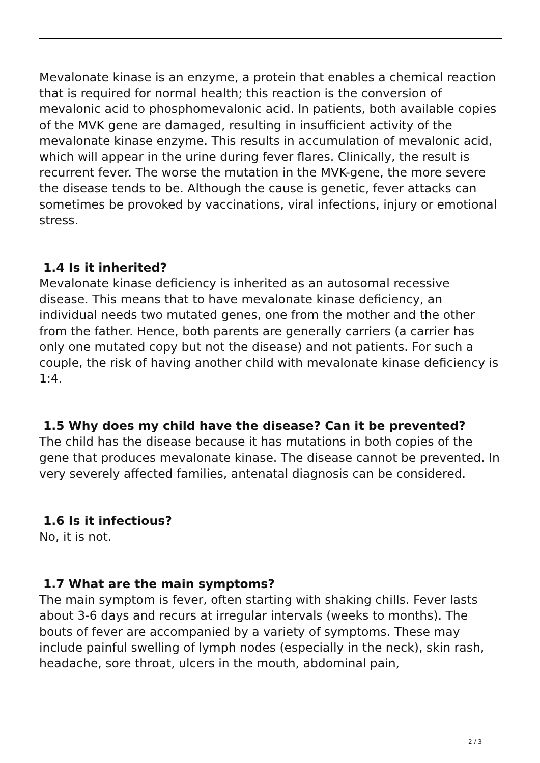Mevalonate kinase is an enzyme, a protein that enables a chemical reaction that is required for normal health; this reaction is the conversion of mevalonic acid to phosphomevalonic acid. In patients, both available copies of the MVK gene are damaged, resulting in insufficient activity of the mevalonate kinase enzyme. This results in accumulation of mevalonic acid, which will appear in the urine during fever flares. Clinically, the result is recurrent fever. The worse the mutation in the MVK-gene, the more severe the disease tends to be. Although the cause is genetic, fever attacks can sometimes be provoked by vaccinations, viral infections, injury or emotional stress.
1.4 Is it inherited?
Mevalonate kinase deficiency is inherited as an autosomal recessive disease. This means that to have mevalonate kinase deficiency, an individual needs two mutated genes, one from the mother and the other from the father. Hence, both parents are generally carriers (a carrier has only one mutated copy but not the disease) and not patients. For such a couple, the risk of having another child with mevalonate kinase deficiency is 1:4.
1.5 Why does my child have the disease? Can it be prevented?
The child has the disease because it has mutations in both copies of the gene that produces mevalonate kinase. The disease cannot be prevented. In very severely affected families, antenatal diagnosis can be considered.
1.6 Is it infectious?
No, it is not.
1.7 What are the main symptoms?
The main symptom is fever, often starting with shaking chills. Fever lasts about 3-6 days and recurs at irregular intervals (weeks to months). The bouts of fever are accompanied by a variety of symptoms. These may include painful swelling of lymph nodes (especially in the neck), skin rash, headache, sore throat, ulcers in the mouth, abdominal pain,
2 / 3